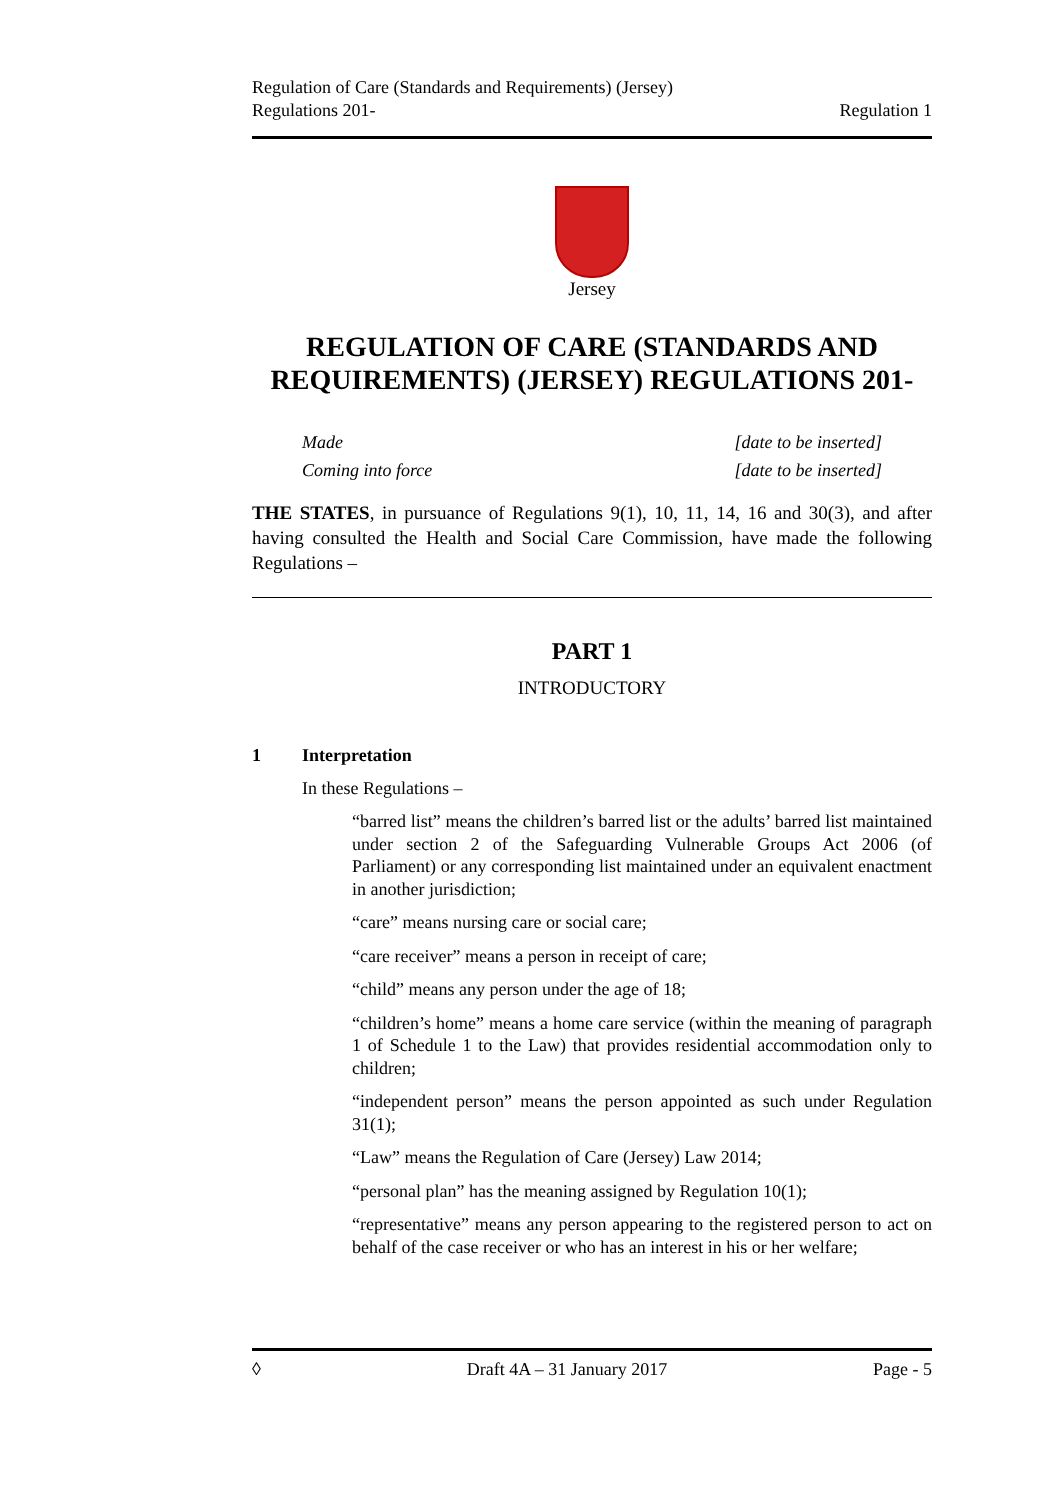Regulation of Care (Standards and Requirements) (Jersey)
Regulations 201-
Regulation 1
Jersey
REGULATION OF CARE (STANDARDS AND REQUIREMENTS) (JERSEY) REGULATIONS 201-
Made [date to be inserted]
Coming into force [date to be inserted]
THE STATES, in pursuance of Regulations 9(1), 10, 11, 14, 16 and 30(3), and after having consulted the Health and Social Care Commission, have made the following Regulations –
PART 1
INTRODUCTORY
1 Interpretation
In these Regulations –
“barred list” means the children’s barred list or the adults’ barred list maintained under section 2 of the Safeguarding Vulnerable Groups Act 2006 (of Parliament) or any corresponding list maintained under an equivalent enactment in another jurisdiction;
“care” means nursing care or social care;
“care receiver” means a person in receipt of care;
“child” means any person under the age of 18;
“children’s home” means a home care service (within the meaning of paragraph 1 of Schedule 1 to the Law) that provides residential accommodation only to children;
“independent person” means the person appointed as such under Regulation 31(1);
“Law” means the Regulation of Care (Jersey) Law 2014;
“personal plan” has the meaning assigned by Regulation 10(1);
“representative” means any person appearing to the registered person to act on behalf of the case receiver or who has an interest in his or her welfare;
◊ Draft 4A – 31 January 2017 Page - 5